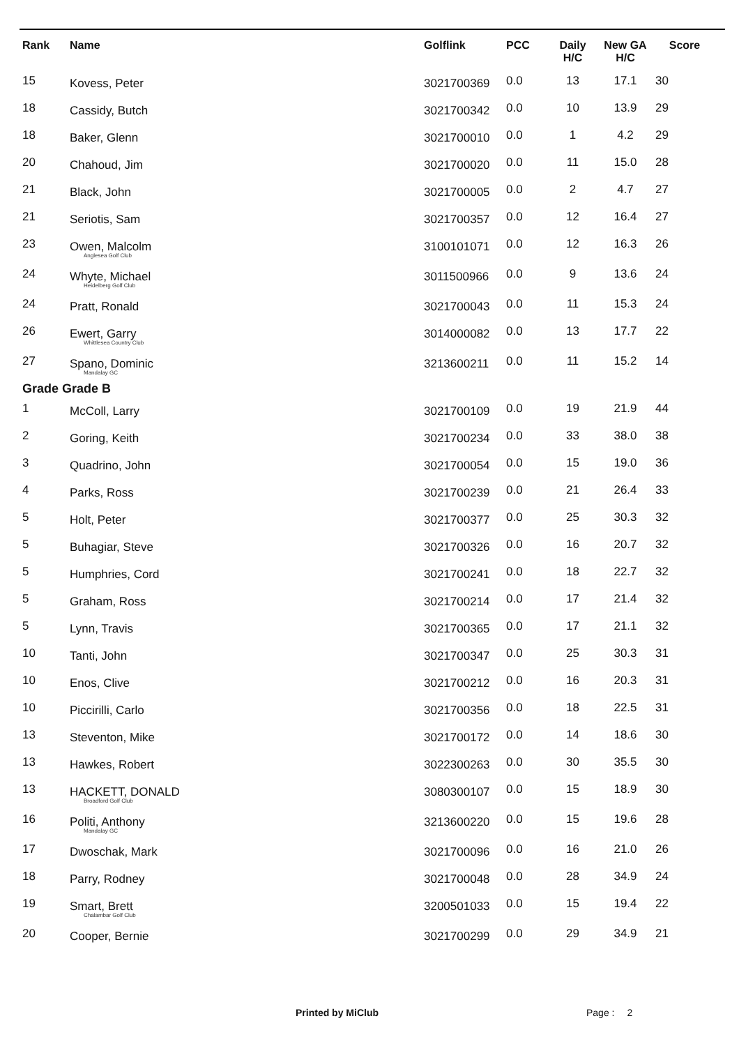| Rank | Name | Golflink | PCC | Daily H/C | New GA H/C | Score |
| --- | --- | --- | --- | --- | --- | --- |
| 15 | Kovess, Peter | 3021700369 | 0.0 | 13 | 17.1 | 30 |
| 18 | Cassidy, Butch | 3021700342 | 0.0 | 10 | 13.9 | 29 |
| 18 | Baker, Glenn | 3021700010 | 0.0 | 1 | 4.2 | 29 |
| 20 | Chahoud, Jim | 3021700020 | 0.0 | 11 | 15.0 | 28 |
| 21 | Black, John | 3021700005 | 0.0 | 2 | 4.7 | 27 |
| 21 | Seriotis, Sam | 3021700357 | 0.0 | 12 | 16.4 | 27 |
| 23 | Owen, Malcolm Anglesea Golf Club | 3100101071 | 0.0 | 12 | 16.3 | 26 |
| 24 | Whyte, Michael Heidelberg Golf Club | 3011500966 | 0.0 | 9 | 13.6 | 24 |
| 24 | Pratt, Ronald | 3021700043 | 0.0 | 11 | 15.3 | 24 |
| 26 | Ewert, Garry Whittlesea Country Club | 3014000082 | 0.0 | 13 | 17.7 | 22 |
| 27 | Spano, Dominic Mandalay GC | 3213600211 | 0.0 | 11 | 15.2 | 14 |
| Grade Grade B | | | | | | |
| 1 | McColl, Larry | 3021700109 | 0.0 | 19 | 21.9 | 44 |
| 2 | Goring, Keith | 3021700234 | 0.0 | 33 | 38.0 | 38 |
| 3 | Quadrino, John | 3021700054 | 0.0 | 15 | 19.0 | 36 |
| 4 | Parks, Ross | 3021700239 | 0.0 | 21 | 26.4 | 33 |
| 5 | Holt, Peter | 3021700377 | 0.0 | 25 | 30.3 | 32 |
| 5 | Buhagiar, Steve | 3021700326 | 0.0 | 16 | 20.7 | 32 |
| 5 | Humphries, Cord | 3021700241 | 0.0 | 18 | 22.7 | 32 |
| 5 | Graham, Ross | 3021700214 | 0.0 | 17 | 21.4 | 32 |
| 5 | Lynn, Travis | 3021700365 | 0.0 | 17 | 21.1 | 32 |
| 10 | Tanti, John | 3021700347 | 0.0 | 25 | 30.3 | 31 |
| 10 | Enos, Clive | 3021700212 | 0.0 | 16 | 20.3 | 31 |
| 10 | Piccirilli, Carlo | 3021700356 | 0.0 | 18 | 22.5 | 31 |
| 13 | Steventon, Mike | 3021700172 | 0.0 | 14 | 18.6 | 30 |
| 13 | Hawkes, Robert | 3022300263 | 0.0 | 30 | 35.5 | 30 |
| 13 | HACKETT, DONALD Broadford Golf Club | 3080300107 | 0.0 | 15 | 18.9 | 30 |
| 16 | Politi, Anthony Mandalay GC | 3213600220 | 0.0 | 15 | 19.6 | 28 |
| 17 | Dwoschak, Mark | 3021700096 | 0.0 | 16 | 21.0 | 26 |
| 18 | Parry, Rodney | 3021700048 | 0.0 | 28 | 34.9 | 24 |
| 19 | Smart, Brett Chalambar Golf Club | 3200501033 | 0.0 | 15 | 19.4 | 22 |
| 20 | Cooper, Bernie | 3021700299 | 0.0 | 29 | 34.9 | 21 |
Printed by MiClub Page : 2